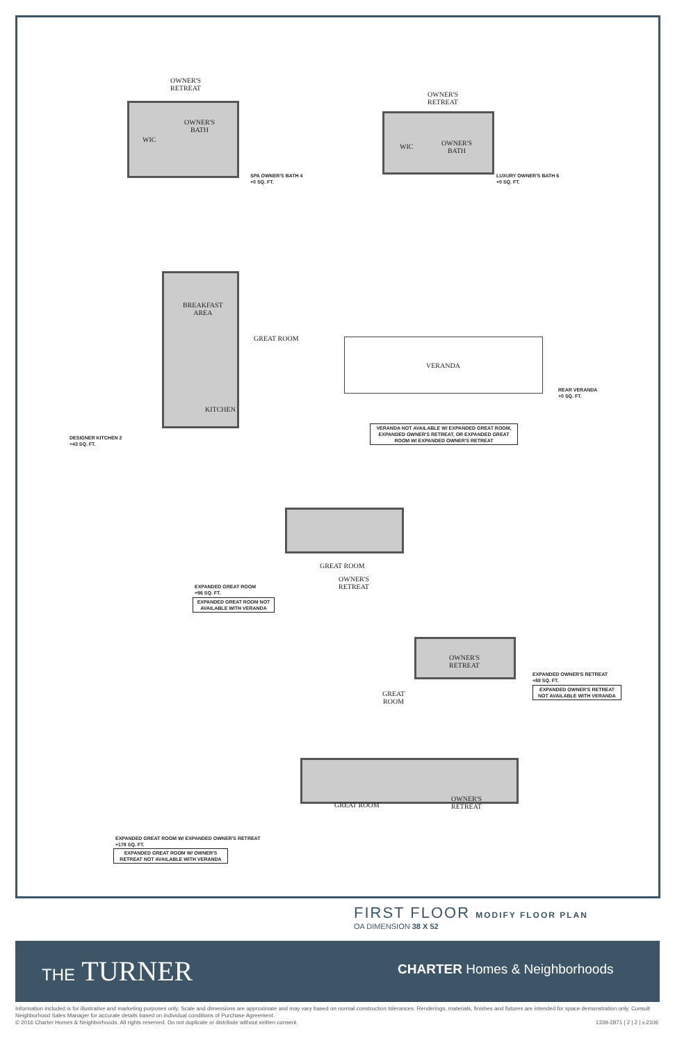OWNER'S
RETREAT
OWNER'S
BATH
WIC
SPA OWNER'S BATH 4
+0 SQ. FT.
OWNER'S
RETREAT
OWNER'S
BATH
WIC
LUXURY OWNER'S BATH 6
+0 SQ. FT.
BREAKFAST
AREA
KITCHEN
GREAT ROOM
DESIGNER KITCHEN 2
+43 SQ. FT.
VERANDA
REAR VERANDA
+0 SQ. FT.
VERANDA NOT AVAILABLE W/ EXPANDED GREAT ROOM, EXPANDED OWNER'S RETREAT, OR EXPANDED GREAT ROOM W/ EXPANDED OWNER'S RETREAT
GREAT ROOM
OWNER'S
RETREAT
EXPANDED GREAT ROOM
+96 SQ. FT.
EXPANDED GREAT ROOM NOT AVAILABLE WITH VERANDA
OWNER'S
RETREAT
GREAT
ROOM
EXPANDED OWNER'S RETREAT
+88 SQ. FT.
EXPANDED OWNER'S RETREAT NOT AVAILABLE WITH VERANDA
GREAT ROOM
OWNER'S
RETREAT
EXPANDED GREAT ROOM W/ EXPANDED OWNER'S RETREAT
+179 SQ. FT.
EXPANDED GREAT ROOM W/ OWNER'S RETREAT NOT AVAILABLE WITH VERANDA
FIRST FLOOR MODIFY FLOOR PLAN
OA DIMENSION 38 X 52
THE TURNER CHARTER Homes & Neighborhoods
Information included is for illustrative and marketing purposes only. Scale and dimensions are approximate and may vary based on normal construction tolerances. Renderings, materials, finishes and fixtures are intended for space demonstration only. Consult Neighborhood Sales Manager for accurate details based on individual conditions of Purchase Agreement.
© 2016 Charter Homes & Neighborhoods. All rights reserved. Do not duplicate or distribute without written consent. 1339-2871 | 2 | 2 | v.2106